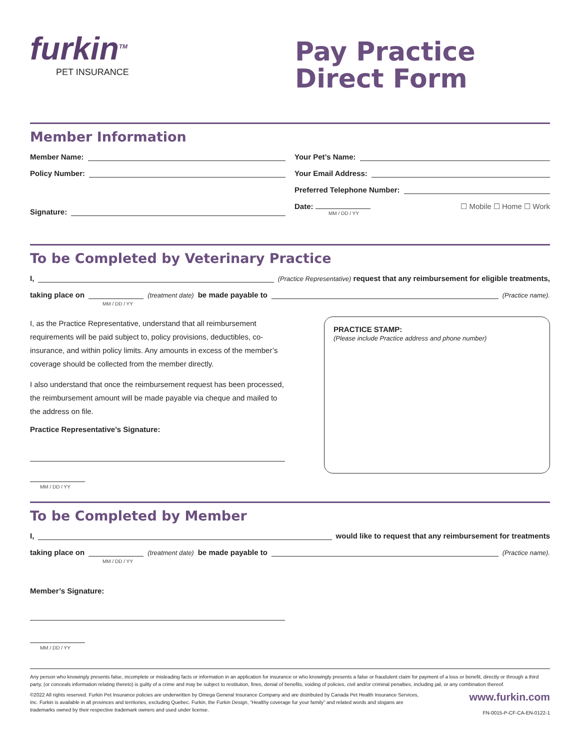furkin<sup>TM</sup>
PET INSURANCE
Pay Practice
Direct Form
Member Information
Member Name:
Policy Number:
Signature:
Your Pet’s Name:
Your Email Address:
Preferred Telephone Number:
Date:
MM / DD / YY
☐ Mobile ☐ Home ☐ Work
To be Completed by Veterinary Practice
I, (Practice Representative) request that any reimbursement for eligible treatments,
taking place on (treatment date) be made payable to (Practice name).
MM / DD / YY
I, as the Practice Representative, understand that all reimbursement requirements will be paid subject to, policy provisions, deductibles, co-insurance, and within policy limits. Any amounts in excess of the member’s coverage should be collected from the member directly.
I also understand that once the reimbursement request has been processed, the reimbursement amount will be made payable via cheque and mailed to the address on file.
Practice Representative’s Signature:
MM / DD / YY
PRACTICE STAMP:
(Please include Practice address and phone number)
To be Completed by Member
I, would like to request that any reimbursement for treatments
taking place on (treatment date) be made payable to (Practice name).
MM / DD / YY
Member’s Signature:
MM / DD / YY
Any person who knowingly presents false, incomplete or misleading facts or information in an application for insurance or who knowingly presents a false or fraudulent claim for payment of a loss or benefit, directly or through a third party, (or conceals information relating thereto) is guilty of a crime and may be subject to restitution, fines, denial of benefits, voiding of policies, civil and/or criminal penalties, including jail, or any combination thereof.
©2022 All rights reserved. Furkin Pet Insurance policies are underwritten by Omega General Insurance Company and are distributed by Canada Pet Health Insurance Services, Inc. Furkin is available in all provinces and territories, excluding Quebec. Furkin, the Furkin Design, “Healthy coverage fur your family” and related words and slogans are trademarks owned by their respective trademark owners and used under license.
www.furkin.com
FN-0015-P-CF-CA-EN-0122-1